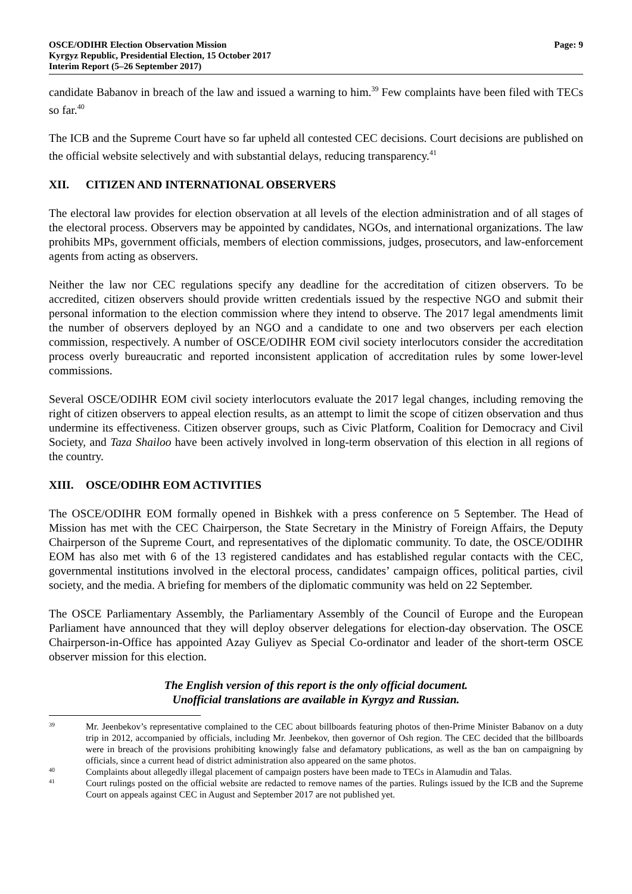OSCE/ODIHR Election Observation Mission
Kyrgyz Republic, Presidential Election, 15 October 2017
Interim Report (5–26 September 2017)
Page: 9
candidate Babanov in breach of the law and issued a warning to him.<sup>39</sup> Few complaints have been filed with TECs so far.<sup>40</sup>
The ICB and the Supreme Court have so far upheld all contested CEC decisions. Court decisions are published on the official website selectively and with substantial delays, reducing transparency.<sup>41</sup>
XII. CITIZEN AND INTERNATIONAL OBSERVERS
The electoral law provides for election observation at all levels of the election administration and of all stages of the electoral process. Observers may be appointed by candidates, NGOs, and international organizations. The law prohibits MPs, government officials, members of election commissions, judges, prosecutors, and law-enforcement agents from acting as observers.
Neither the law nor CEC regulations specify any deadline for the accreditation of citizen observers. To be accredited, citizen observers should provide written credentials issued by the respective NGO and submit their personal information to the election commission where they intend to observe. The 2017 legal amendments limit the number of observers deployed by an NGO and a candidate to one and two observers per each election commission, respectively. A number of OSCE/ODIHR EOM civil society interlocutors consider the accreditation process overly bureaucratic and reported inconsistent application of accreditation rules by some lower-level commissions.
Several OSCE/ODIHR EOM civil society interlocutors evaluate the 2017 legal changes, including removing the right of citizen observers to appeal election results, as an attempt to limit the scope of citizen observation and thus undermine its effectiveness. Citizen observer groups, such as Civic Platform, Coalition for Democracy and Civil Society, and Taza Shailoo have been actively involved in long-term observation of this election in all regions of the country.
XIII. OSCE/ODIHR EOM ACTIVITIES
The OSCE/ODIHR EOM formally opened in Bishkek with a press conference on 5 September. The Head of Mission has met with the CEC Chairperson, the State Secretary in the Ministry of Foreign Affairs, the Deputy Chairperson of the Supreme Court, and representatives of the diplomatic community. To date, the OSCE/ODIHR EOM has also met with 6 of the 13 registered candidates and has established regular contacts with the CEC, governmental institutions involved in the electoral process, candidates’ campaign offices, political parties, civil society, and the media. A briefing for members of the diplomatic community was held on 22 September.
The OSCE Parliamentary Assembly, the Parliamentary Assembly of the Council of Europe and the European Parliament have announced that they will deploy observer delegations for election-day observation. The OSCE Chairperson-in-Office has appointed Azay Guliyev as Special Co-ordinator and leader of the short-term OSCE observer mission for this election.
The English version of this report is the only official document.
Unofficial translations are available in Kyrgyz and Russian.
39
Mr. Jeenbekov’s representative complained to the CEC about billboards featuring photos of then-Prime Minister Babanov on a duty trip in 2012, accompanied by officials, including Mr. Jeenbekov, then governor of Osh region. The CEC decided that the billboards were in breach of the provisions prohibiting knowingly false and defamatory publications, as well as the ban on campaigning by officials, since a current head of district administration also appeared on the same photos.
40
Complaints about allegedly illegal placement of campaign posters have been made to TECs in Alamudin and Talas.
41
Court rulings posted on the official website are redacted to remove names of the parties. Rulings issued by the ICB and the Supreme Court on appeals against CEC in August and September 2017 are not published yet.